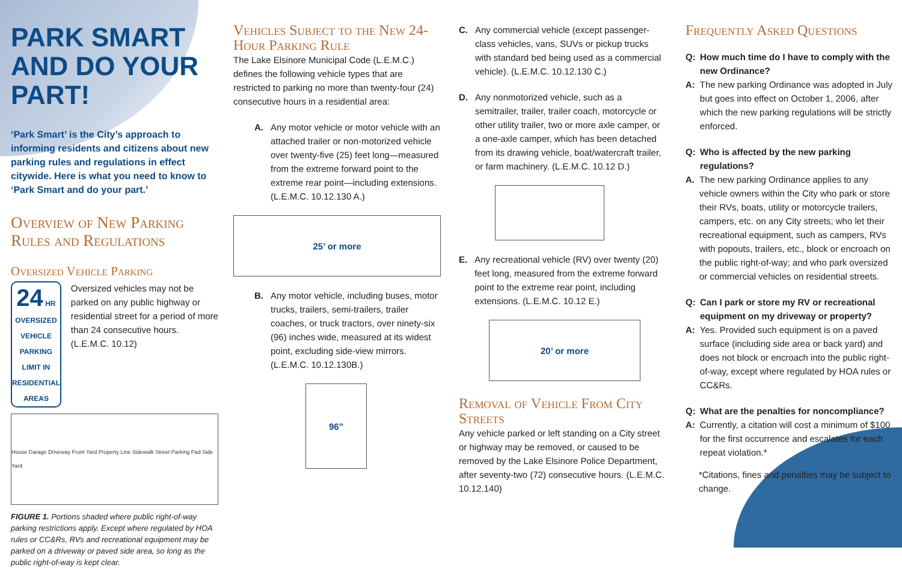PARK SMART AND DO YOUR PART!
‘Park Smart’ is the City’s approach to informing residents and citizens about new parking rules and regulations in effect citywide. Here is what you need to know to ‘Park Smart and do your part.’
Overview of New Parking Rules and Regulations
Oversized Vehicle Parking
24 HR
OVERSIZED VEHICLE
PARKING LIMIT IN
RESIDENTIAL AREAS
Oversized vehicles may not be parked on any public highway or residential street for a period of more than 24 consecutive hours. (L.E.M.C. 10.12)
House Garage Driveway Front Yard Property Line Sidewalk Street Parking Pad Side Yard
FIGURE 1. Portions shaded where public right-of-way parking restrictions apply. Except where regulated by HOA rules or CC&Rs, RVs and recreational equipment may be parked on a driveway or paved side area, so long as the public right-of-way is kept clear.
Vehicles Subject to the New 24-Hour Parking Rule
The Lake Elsinore Municipal Code (L.E.M.C.) defines the following vehicle types that are restricted to parking no more than twenty-four (24) consecutive hours in a residential area:
A. Any motor vehicle or motor vehicle with an attached trailer or non-motorized vehicle over twenty-five (25) feet long—measured from the extreme forward point to the extreme rear point—including extensions. (L.E.M.C. 10.12.130 A.)
25’ or more
B. Any motor vehicle, including buses, motor trucks, trailers, semi-trailers, trailer coaches, or truck tractors, over ninety-six (96) inches wide, measured at its widest point, excluding side-view mirrors. (L.E.M.C. 10.12.130B.)
96”
C. Any commercial vehicle (except passenger-class vehicles, vans, SUVs or pickup trucks with standard bed being used as a commercial vehicle). (L.E.M.C. 10.12.130 C.)
D. Any nonmotorized vehicle, such as a semitrailer, trailer, trailer coach, motorcycle or other utility trailer, two or more axle camper, or a one-axle camper, which has been detached from its drawing vehicle, boat/watercraft trailer, or farm machinery. (L.E.M.C. 10.12 D.)
E. Any recreational vehicle (RV) over twenty (20) feet long, measured from the extreme forward point to the extreme rear point, including extensions. (L.E.M.C. 10.12 E.)
20’ or more
Removal of Vehicle From City Streets
Any vehicle parked or left standing on a City street or highway may be removed, or caused to be removed by the Lake Elsinore Police Department, after seventy-two (72) consecutive hours. (L.E.M.C. 10.12.140)
Frequently Asked Questions
Q: How much time do I have to comply with the new Ordinance?
A:
The new parking Ordinance was adopted in July but goes into effect on October 1, 2006, after which the new parking regulations will be strictly enforced.
Q: Who is affected by the new parking regulations?
A.
The new parking Ordinance applies to any vehicle owners within the City who park or store their RVs, boats, utility or motorcycle trailers, campers, etc. on any City streets; who let their recreational equipment, such as campers, RVs with popouts, trailers, etc., block or encroach on the public right-of-way; and who park oversized or commercial vehicles on residential streets.
Q: Can I park or store my RV or recreational equipment on my driveway or property?
A:
Yes. Provided such equipment is on a paved surface (including side area or back yard) and does not block or encroach into the public right-of-way, except where regulated by HOA rules or CC&Rs.
Q: What are the penalties for noncompliance?
A:
Currently, a citation will cost a minimum of $100 for the first occurrence and escalates for each repeat violation.*
*Citations, fines and penalties may be subject to change.